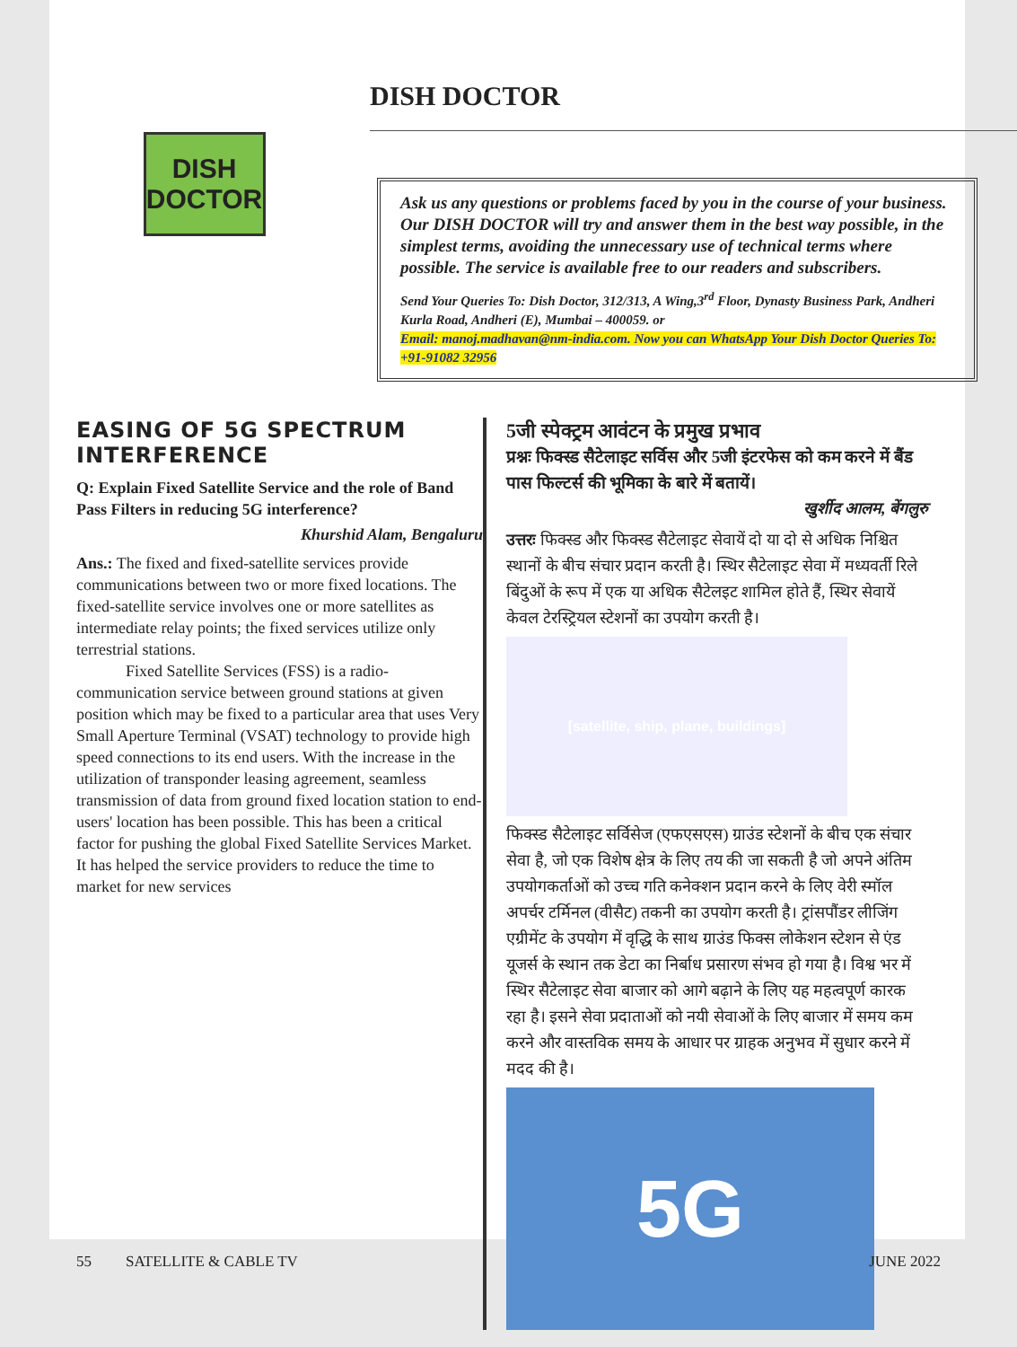DISH
DOCTOR
DISH DOCTOR
Ask us any questions or problems faced by you in the course of your business. Our DISH DOCTOR will try and answer them in the best way possible, in the simplest terms, avoiding the unnecessary use of technical terms where possible. The service is available free to our readers and subscribers.
Send Your Queries To: Dish Doctor, 312/313, A Wing,3<sup>rd</sup> Floor, Dynasty Business Park, Andheri Kurla Road, Andheri (E), Mumbai – 400059. or
Email: manoj.madhavan@nm-india.com. Now you can WhatsApp Your Dish Doctor Queries To: +91-91082 32956
EASING OF 5G SPECTRUM INTERFERENCE
Q: Explain Fixed Satellite Service and the role of Band Pass Filters in reducing 5G interference?
Khurshid Alam, Bengaluru
Ans.: The fixed and fixed-satellite services provide communications between two or more fixed locations. The fixed-satellite service involves one or more satellites as intermediate relay points; the fixed services utilize only terrestrial stations.
Fixed Satellite Services (FSS) is a radio-communication service between ground stations at given position which may be fixed to a particular area that uses Very Small Aperture Terminal (VSAT) technology to provide high speed connections to its end users. With the increase in the utilization of transponder leasing agreement, seamless transmission of data from ground fixed location station to end-users' location has been possible. This has been a critical factor for pushing the global Fixed Satellite Services Market. It has helped the service providers to reduce the time to market for new services
5जी स्पेक्ट्रम आवंटन के प्रमुख प्रभाव
प्रश्नः फिक्स्ड सैटेलाइट सर्विस और 5जी इंटरफेस को कम करने में बैंड पास फिल्टर्स की भूमिका के बारे में बतायें।
खुर्शीद आलम, बेंगलुरु
उत्तरः फिक्स्ड और फिक्स्ड सैटेलाइट सेवायें दो या दो से अधिक निश्चित स्थानों के बीच संचार प्रदान करती है। स्थिर सैटेलाइट सेवा में मध्यवर्ती रिले बिंदुओं के रूप में एक या अधिक सैटेलइट शामिल होते हैं, स्थिर सेवायें केवल टेरस्ट्रियल स्टेशनों का उपयोग करती है।
[satellite, ship, plane, buildings]
फिक्स्ड सैटेलाइट सर्विसेज (एफएसएस) ग्राउंड स्टेशनों के बीच एक संचार सेवा है, जो एक विशेष क्षेत्र के लिए तय की जा सकती है जो अपने अंतिम उपयोगकर्ताओं को उच्च गति कनेक्शन प्रदान करने के लिए वेरी स्मॉल अपर्चर टर्मिनल (वीसैट) तकनी का उपयोग करती है। ट्रांसपौंडर लीजिंग एग्रीमेंट के उपयोग में वृद्धि के साथ ग्राउंड फिक्स लोकेशन स्टेशन से एंड यूजर्स के स्थान तक डेटा का निर्बाध प्रसारण संभव हो गया है। विश्व भर में स्थिर सैटेलाइट सेवा बाजार को आगे बढ़ाने के लिए यह महत्वपूर्ण कारक रहा है। इसने सेवा प्रदाताओं को नयी सेवाओं के लिए बाजार में समय कम करने और वास्तविक समय के आधार पर ग्राहक अनुभव में सुधार करने में मदद की है।
5G
55 SATELLITE & CABLE TV JUNE 2022